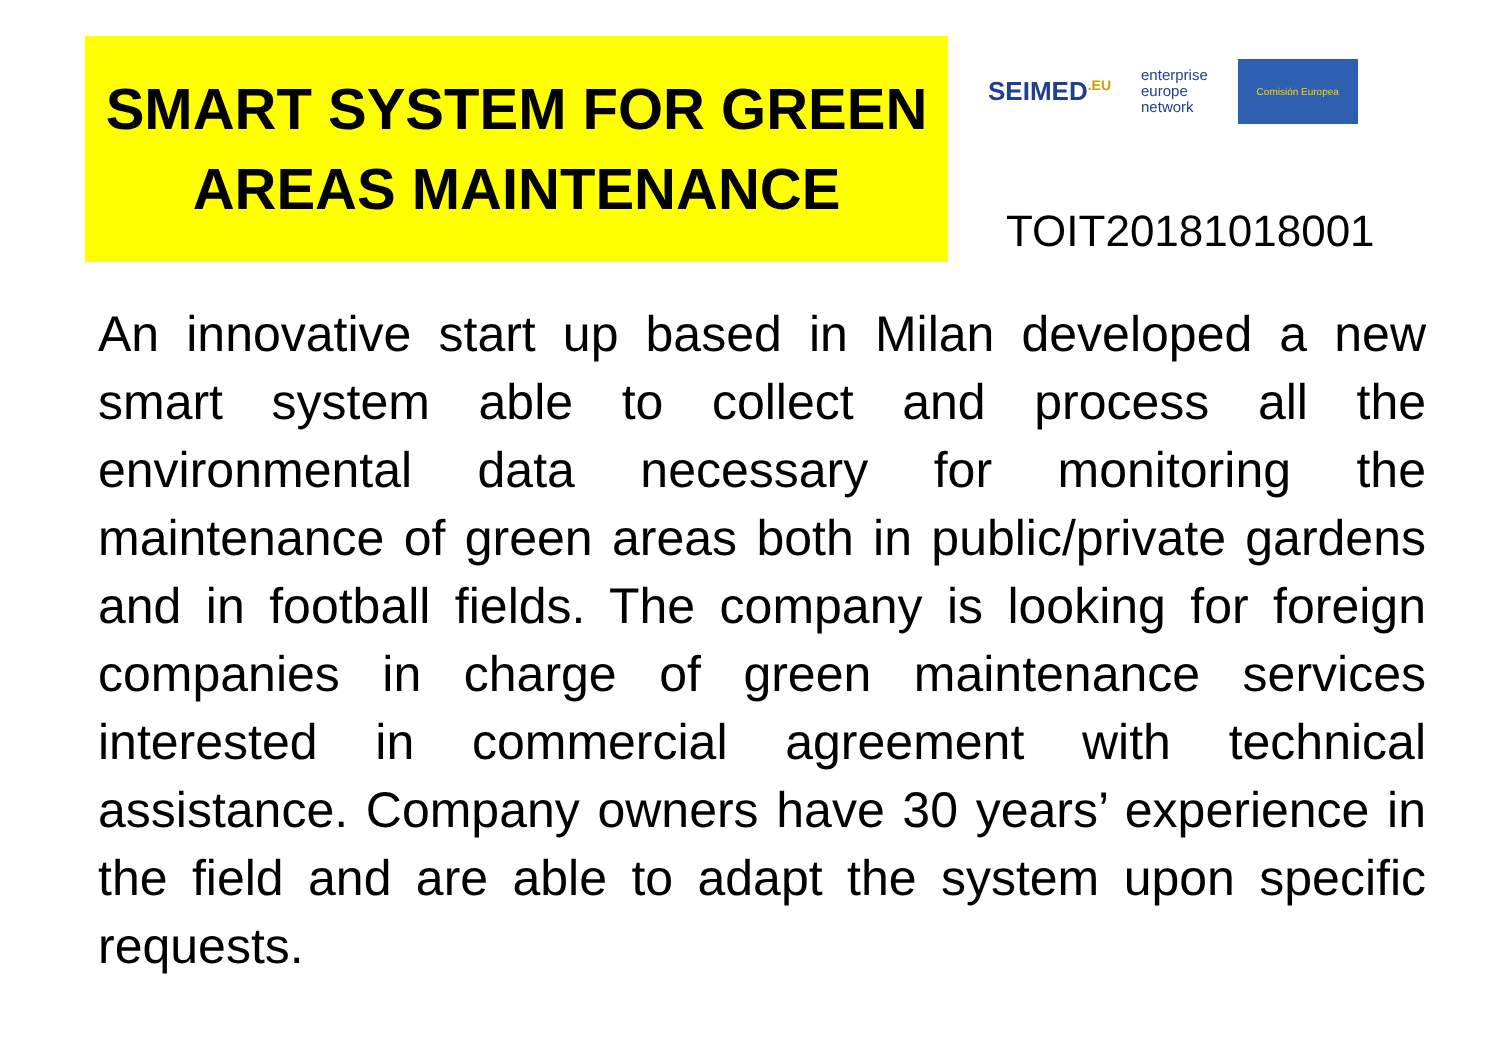SMART SYSTEM FOR GREEN
AREAS MAINTENANCE
SEIMED<sup>.EU</sup>
enterprise
europe
network
Comisión Europea
TOIT20181018001
An innovative start up based in Milan developed a new smart system able to collect and process all the environmental data necessary for monitoring the maintenance of green areas both in public/private gardens and in football fields. The company is looking for foreign companies in charge of green maintenance services interested in commercial agreement with technical assistance. Company owners have 30 years’ experience in the field and are able to adapt the system upon specific requests.